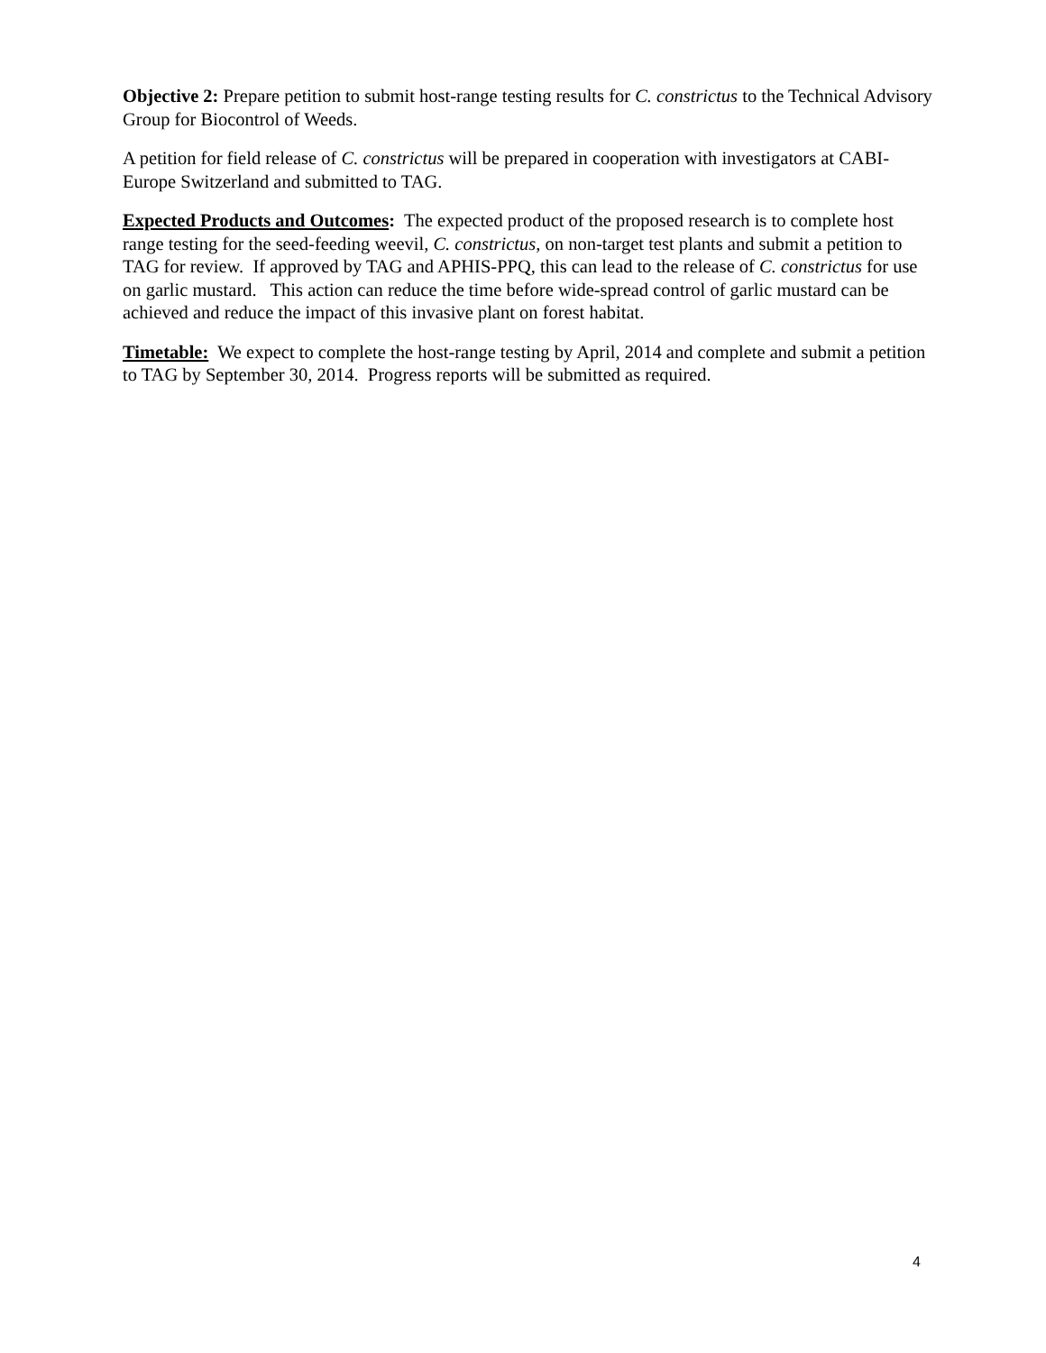Objective 2: Prepare petition to submit host-range testing results for C. constrictus to the Technical Advisory Group for Biocontrol of Weeds.
A petition for field release of C. constrictus will be prepared in cooperation with investigators at CABI-Europe Switzerland and submitted to TAG.
Expected Products and Outcomes: The expected product of the proposed research is to complete host range testing for the seed-feeding weevil, C. constrictus, on non-target test plants and submit a petition to TAG for review. If approved by TAG and APHIS-PPQ, this can lead to the release of C. constrictus for use on garlic mustard. This action can reduce the time before wide-spread control of garlic mustard can be achieved and reduce the impact of this invasive plant on forest habitat.
Timetable: We expect to complete the host-range testing by April, 2014 and complete and submit a petition to TAG by September 30, 2014. Progress reports will be submitted as required.
4